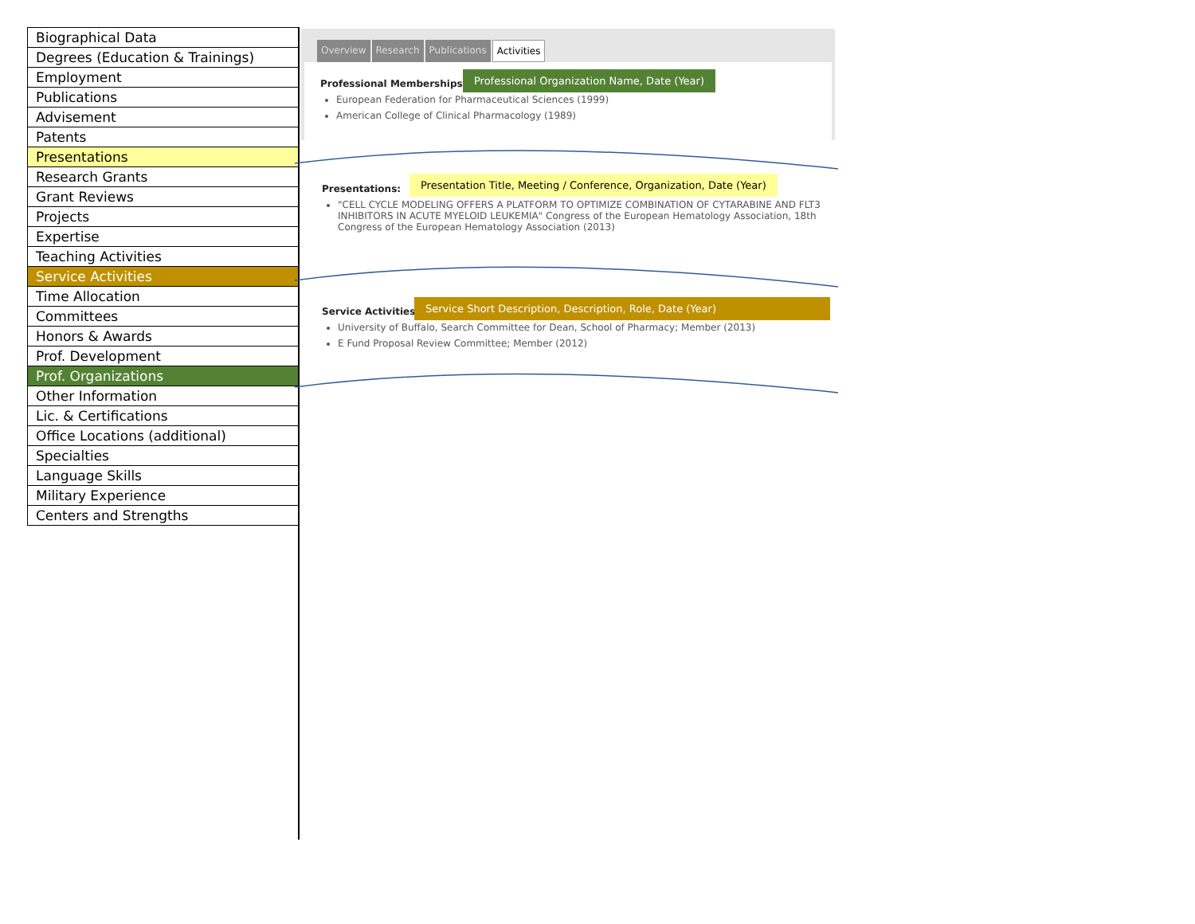Biographical Data
Degrees (Education & Trainings)
Employment
Publications
Advisement
Patents
Presentations
Research Grants
Grant Reviews
Projects
Expertise
Teaching Activities
Service Activities
Time Allocation
Committees
Honors & Awards
Prof. Development
Prof. Organizations
Other Information
Lic. & Certifications
Office Locations (additional)
Specialties
Language Skills
Military Experience
Centers and Strengths
Overview Research Publications Activities
Professional Memberships:
European Federation for Pharmaceutical Sciences (1999)
American College of Clinical Pharmacology (1989)
Professional Organization Name, Date (Year)
Presentations:
"CELL CYCLE MODELING OFFERS A PLATFORM TO OPTIMIZE COMBINATION OF CYTARABINE AND FLT3 INHIBITORS IN ACUTE MYELOID LEUKEMIA" Congress of the European Hematology Association, 18th Congress of the European Hematology Association (2013)
Presentation Title, Meeting / Conference, Organization, Date (Year)
Service Activities:
University of Buffalo, Search Committee for Dean, School of Pharmacy; Member (2013)
E Fund Proposal Review Committee; Member (2012)
Service Short Description, Description, Role, Date (Year)